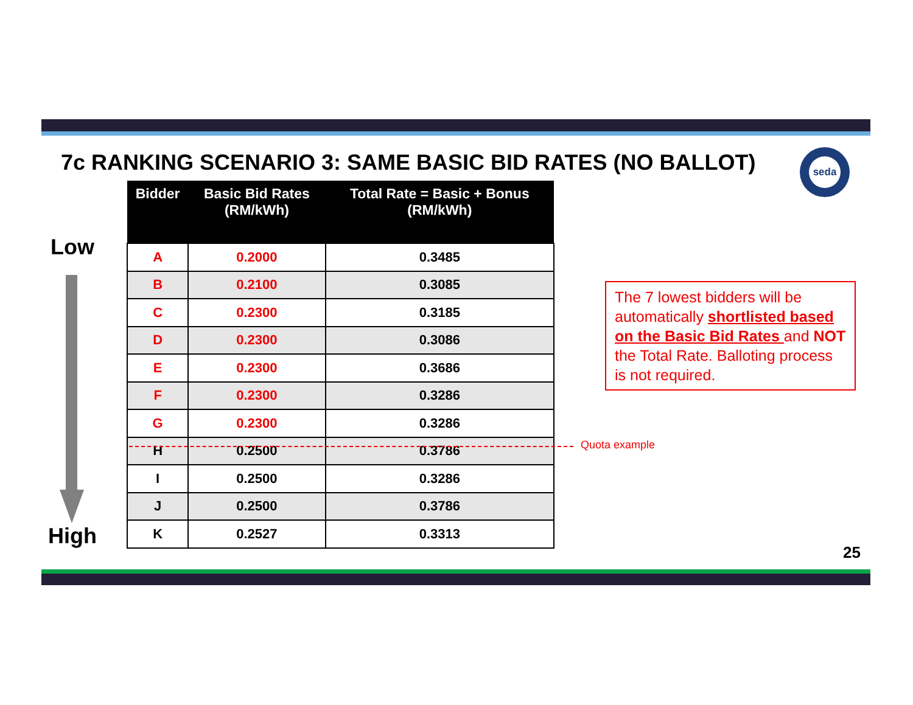7c RANKING SCENARIO 3: SAME BASIC BID RATES (NO BALLOT) seda
Low
High
| Bidder | Basic Bid Rates (RM/kWh) | Total Rate = Basic + Bonus (RM/kWh) |
| --- | --- | --- |
| A | 0.2000 | 0.3485 |
| B | 0.2100 | 0.3085 |
| C | 0.2300 | 0.3185 |
| D | 0.2300 | 0.3086 |
| E | 0.2300 | 0.3686 |
| F | 0.2300 | 0.3286 |
| G | 0.2300 | 0.3286 |
| H | 0.2500 | 0.3786 |
| I | 0.2500 | 0.3286 |
| J | 0.2500 | 0.3786 |
| K | 0.2527 | 0.3313 |
Quota example
The 7 lowest bidders will be automatically shortlisted based on the Basic Bid Rates and NOT the Total Rate. Balloting process is not required.
25